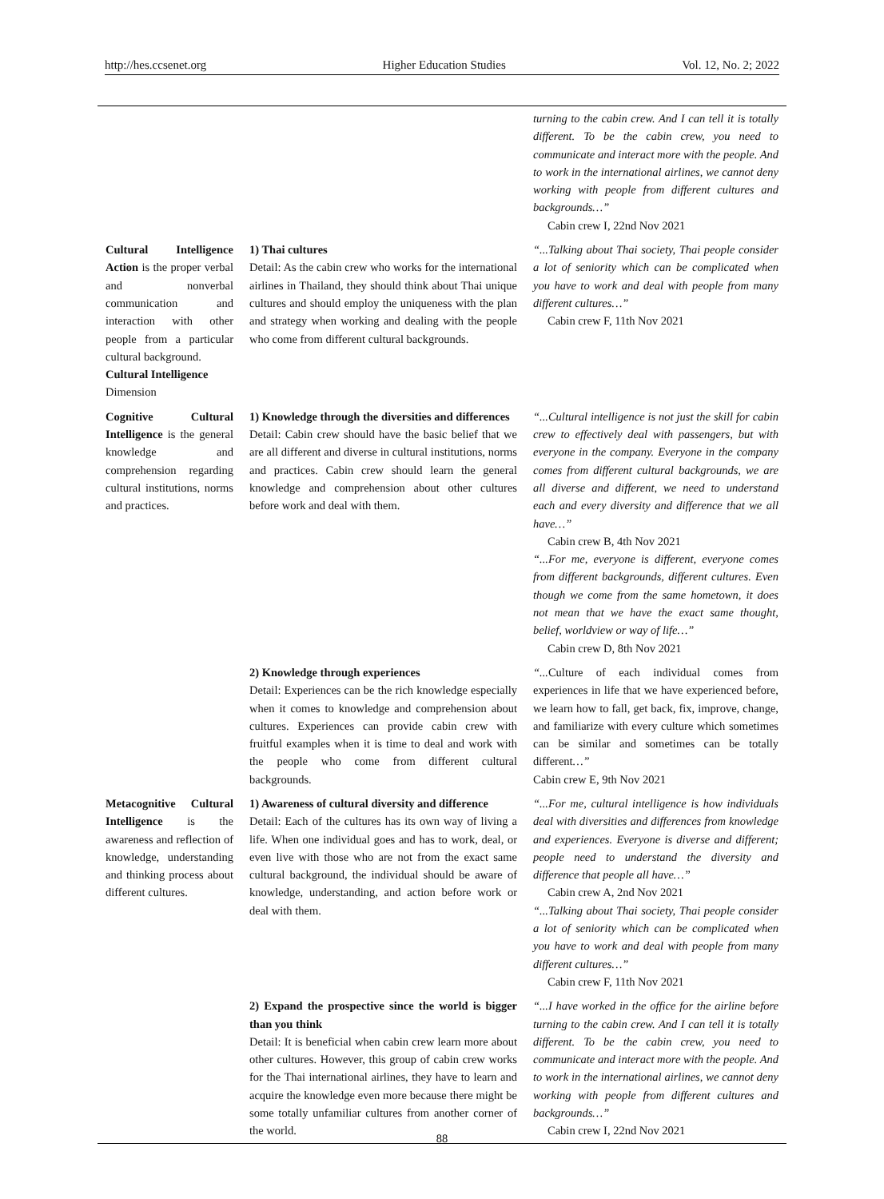http://hes.ccsenet.org Higher Education Studies Vol. 12, No. 2; 2022
| | | turning to the cabin crew. And I can tell it is totally different. To be the cabin crew, you need to communicate and interact more with the people. And to work in the international airlines, we cannot deny working with people from different cultures and backgrounds…” Cabin crew I, 22nd Nov 2021 |
| Cultural Intelligence Action is the proper verbal and nonverbal communication and interaction with other people from a particular cultural background. Cultural Intelligence Dimension | 1) Thai cultures Detail: As the cabin crew who works for the international airlines in Thailand, they should think about Thai unique cultures and should employ the uniqueness with the plan and strategy when working and dealing with the people who come from different cultural backgrounds. | “...Talking about Thai society, Thai people consider a lot of seniority which can be complicated when you have to work and deal with people from many different cultures…” Cabin crew F, 11th Nov 2021 |
| Cognitive Cultural Intelligence is the general knowledge and comprehension regarding cultural institutions, norms and practices. | 1) Knowledge through the diversities and differences Detail: Cabin crew should have the basic belief that we are all different and diverse in cultural institutions, norms and practices. Cabin crew should learn the general knowledge and comprehension about other cultures before work and deal with them. | “...Cultural intelligence is not just the skill for cabin crew to effectively deal with passengers, but with everyone in the company. Everyone in the company comes from different cultural backgrounds, we are all diverse and different, we need to understand each and every diversity and difference that we all have…” Cabin crew B, 4th Nov 2021 “...For me, everyone is different, everyone comes from different backgrounds, different cultures. Even though we come from the same hometown, it does not mean that we have the exact same thought, belief, worldview or way of life…” Cabin crew D, 8th Nov 2021 |
| | 2) Knowledge through experiences Detail: Experiences can be the rich knowledge especially when it comes to knowledge and comprehension about cultures. Experiences can provide cabin crew with fruitful examples when it is time to deal and work with the people who come from different cultural backgrounds. | “... Culture of each individual comes from experiences in life that we have experienced before, we learn how to fall, get back, fix, improve, change, and familiarize with every culture which sometimes can be similar and sometimes can be totally different …” Cabin crew E, 9th Nov 2021 |
| Metacognitive Cultural Intelligence is the awareness and reflection of knowledge, understanding and thinking process about different cultures. | 1) Awareness of cultural diversity and difference Detail: Each of the cultures has its own way of living a life. When one individual goes and has to work, deal, or even live with those who are not from the exact same cultural background, the individual should be aware of knowledge, understanding, and action before work or deal with them. | “...For me, cultural intelligence is how individuals deal with diversities and differences from knowledge and experiences. Everyone is diverse and different; people need to understand the diversity and difference that people all have…” Cabin crew A, 2nd Nov 2021 “...Talking about Thai society, Thai people consider a lot of seniority which can be complicated when you have to work and deal with people from many different cultures…” Cabin crew F, 11th Nov 2021 |
| | 2) Expand the prospective since the world is bigger than you think Detail: It is beneficial when cabin crew learn more about other cultures. However, this group of cabin crew works for the Thai international airlines, they have to learn and acquire the knowledge even more because there might be some totally unfamiliar cultures from another corner of the world. | “...I have worked in the office for the airline before turning to the cabin crew. And I can tell it is totally different. To be the cabin crew, you need to communicate and interact more with the people. And to work in the international airlines, we cannot deny working with people from different cultures and backgrounds…” Cabin crew I, 22nd Nov 2021 |
88